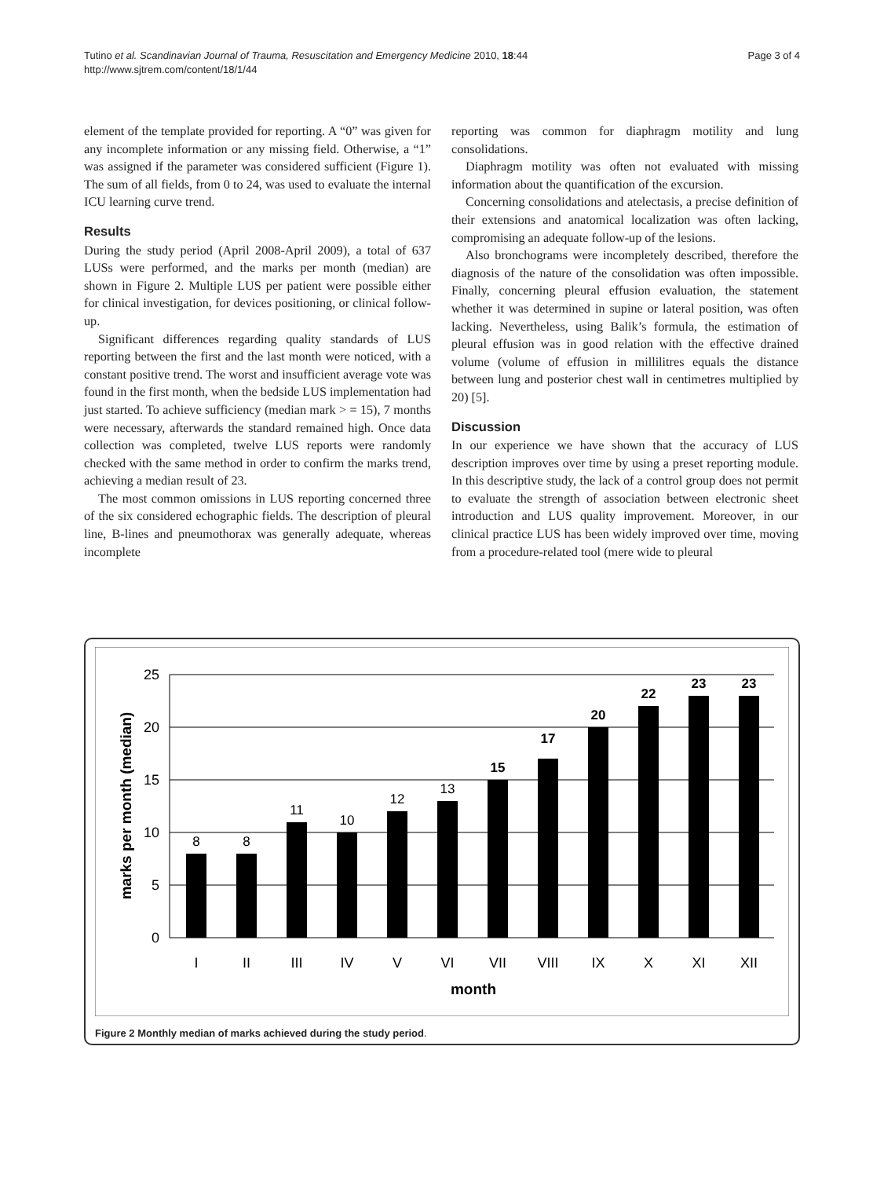Tutino et al. Scandinavian Journal of Trauma, Resuscitation and Emergency Medicine 2010, 18:44
http://www.sjtrem.com/content/18/1/44
Page 3 of 4
element of the template provided for reporting. A “0” was given for any incomplete information or any missing field. Otherwise, a “1” was assigned if the parameter was considered sufficient (Figure 1). The sum of all fields, from 0 to 24, was used to evaluate the internal ICU learning curve trend.
Results
During the study period (April 2008-April 2009), a total of 637 LUSs were performed, and the marks per month (median) are shown in Figure 2. Multiple LUS per patient were possible either for clinical investigation, for devices positioning, or clinical follow-up.
Significant differences regarding quality standards of LUS reporting between the first and the last month were noticed, with a constant positive trend. The worst and insufficient average vote was found in the first month, when the bedside LUS implementation had just started. To achieve sufficiency (median mark > = 15), 7 months were necessary, afterwards the standard remained high. Once data collection was completed, twelve LUS reports were randomly checked with the same method in order to confirm the marks trend, achieving a median result of 23.
The most common omissions in LUS reporting concerned three of the six considered echographic fields. The description of pleural line, B-lines and pneumothorax was generally adequate, whereas incomplete
reporting was common for diaphragm motility and lung consolidations.
Diaphragm motility was often not evaluated with missing information about the quantification of the excursion.
Concerning consolidations and atelectasis, a precise definition of their extensions and anatomical localization was often lacking, compromising an adequate follow-up of the lesions.
Also bronchograms were incompletely described, therefore the diagnosis of the nature of the consolidation was often impossible. Finally, concerning pleural effusion evaluation, the statement whether it was determined in supine or lateral position, was often lacking. Nevertheless, using Balik’s formula, the estimation of pleural effusion was in good relation with the effective drained volume (volume of effusion in millilitres equals the distance between lung and posterior chest wall in centimetres multiplied by 20) [5].
Discussion
In our experience we have shown that the accuracy of LUS description improves over time by using a preset reporting module. In this descriptive study, the lack of a control group does not permit to evaluate the strength of association between electronic sheet introduction and LUS quality improvement. Moreover, in our clinical practice LUS has been widely improved over time, moving from a procedure-related tool (mere wide to pleural
0
5
10
15
20
25
marks per month (median)
8
8
11
10
12
13
15
17
20
22
23
23
I
II
III
IV
V
VI
VII
VIII
IX
X
XI
XII
month
Figure 2 Monthly median of marks achieved during the study period.